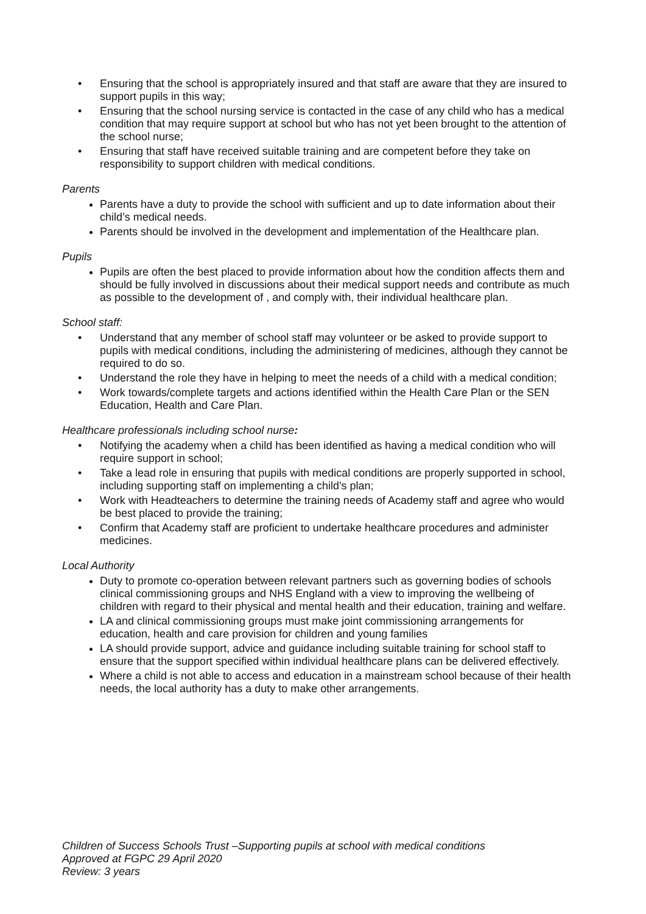• Ensuring that the school is appropriately insured and that staff are aware that they are insured to support pupils in this way;
• Ensuring that the school nursing service is contacted in the case of any child who has a medical condition that may require support at school but who has not yet been brought to the attention of the school nurse;
• Ensuring that staff have received suitable training and are competent before they take on responsibility to support children with medical conditions.
Parents
Parents have a duty to provide the school with sufficient and up to date information about their child’s medical needs.
Parents should be involved in the development and implementation of the Healthcare plan.
Pupils
Pupils are often the best placed to provide information about how the condition affects them and should be fully involved in discussions about their medical support needs and contribute as much as possible to the development of , and comply with, their individual healthcare plan.
School staff:
• Understand that any member of school staff may volunteer or be asked to provide support to pupils with medical conditions, including the administering of medicines, although they cannot be required to do so.
• Understand the role they have in helping to meet the needs of a child with a medical condition;
• Work towards/complete targets and actions identified within the Health Care Plan or the SEN Education, Health and Care Plan.
Healthcare professionals including school nurse:
• Notifying the academy when a child has been identified as having a medical condition who will require support in school;
• Take a lead role in ensuring that pupils with medical conditions are properly supported in school, including supporting staff on implementing a child’s plan;
• Work with Headteachers to determine the training needs of Academy staff and agree who would be best placed to provide the training;
• Confirm that Academy staff are proficient to undertake healthcare procedures and administer medicines.
Local Authority
Duty to promote co-operation between relevant partners such as governing bodies of schools clinical commissioning groups and NHS England with a view to improving the wellbeing of children with regard to their physical and mental health and their education, training and welfare.
LA and clinical commissioning groups must make joint commissioning arrangements for education, health and care provision for children and young families
LA should provide support, advice and guidance including suitable training for school staff to ensure that the support specified within individual healthcare plans can be delivered effectively.
Where a child is not able to access and education in a mainstream school because of their health needs, the local authority has a duty to make other arrangements.
Children of Success Schools Trust –Supporting pupils at school with medical conditions
Approved at FGPC 29 April 2020
Review: 3 years